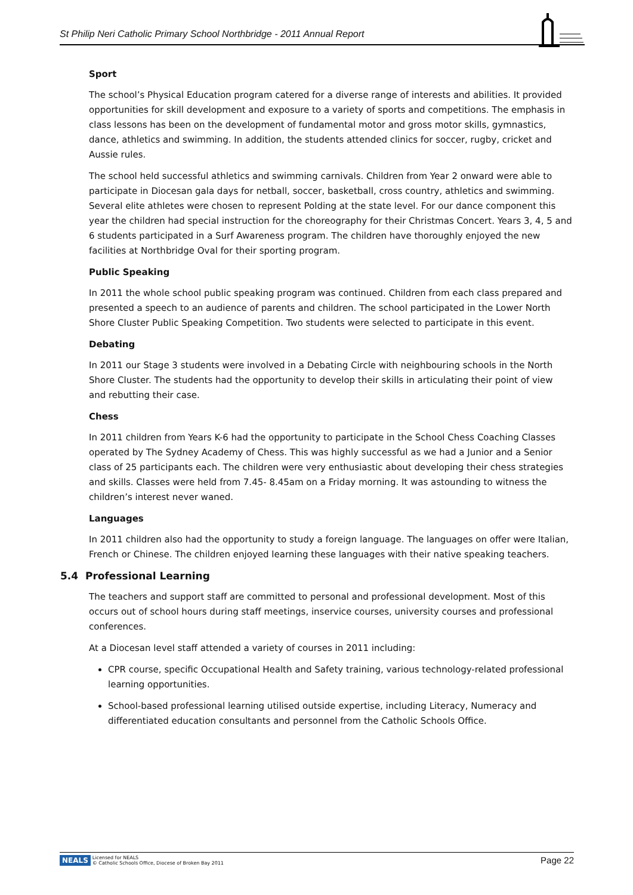St Philip Neri Catholic Primary School Northbridge - 2011 Annual Report
Sport
The school’s Physical Education program catered for a diverse range of interests and abilities. It provided opportunities for skill development and exposure to a variety of sports and competitions. The emphasis in class lessons has been on the development of fundamental motor and gross motor skills, gymnastics, dance, athletics and swimming. In addition, the students attended clinics for soccer, rugby, cricket and Aussie rules.
The school held successful athletics and swimming carnivals. Children from Year 2 onward were able to participate in Diocesan gala days for netball, soccer, basketball, cross country, athletics and swimming. Several elite athletes were chosen to represent Polding at the state level. For our dance component this year the children had special instruction for the choreography for their Christmas Concert. Years 3, 4, 5 and 6 students participated in a Surf Awareness program. The children have thoroughly enjoyed the new facilities at Northbridge Oval for their sporting program.
Public Speaking
In 2011 the whole school public speaking program was continued. Children from each class prepared and presented a speech to an audience of parents and children. The school participated in the Lower North Shore Cluster Public Speaking Competition. Two students were selected to participate in this event.
Debating
In 2011 our Stage 3 students were involved in a Debating Circle with neighbouring schools in the North Shore Cluster. The students had the opportunity to develop their skills in articulating their point of view and rebutting their case.
Chess
In 2011 children from Years K-6 had the opportunity to participate in the School Chess Coaching Classes operated by The Sydney Academy of Chess. This was highly successful as we had a Junior and a Senior class of 25 participants each. The children were very enthusiastic about developing their chess strategies and skills. Classes were held from 7.45- 8.45am on a Friday morning. It was astounding to witness the children’s interest never waned.
Languages
In 2011 children also had the opportunity to study a foreign language. The languages on offer were Italian, French or Chinese. The children enjoyed learning these languages with their native speaking teachers.
5.4 Professional Learning
The teachers and support staff are committed to personal and professional development. Most of this occurs out of school hours during staff meetings, inservice courses, university courses and professional conferences.
At a Diocesan level staff attended a variety of courses in 2011 including:
CPR course, specific Occupational Health and Safety training, various technology-related professional learning opportunities.
School-based professional learning utilised outside expertise, including Literacy, Numeracy and differentiated education consultants and personnel from the Catholic Schools Office.
NEALS Licensed for NEALS
© Catholic Schools Office, Diocese of Broken Bay 2011
Page 22